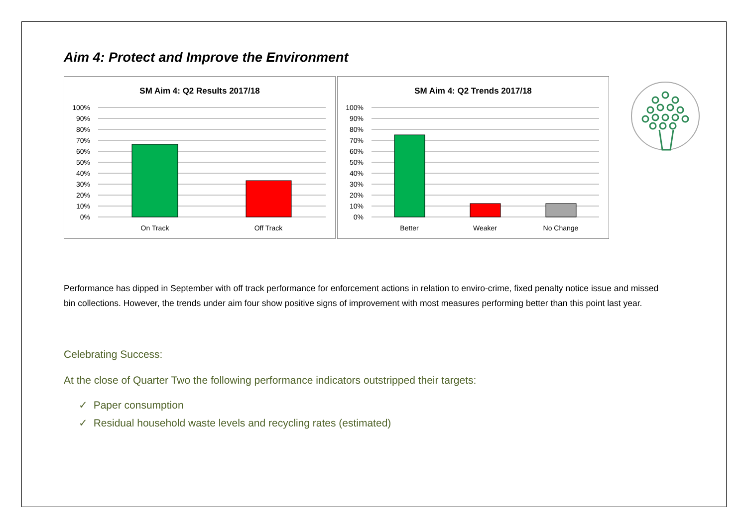Aim 4: Protect and Improve the Environment
SM Aim 4: Q2 Results 2017/18
100%
90%
80%
70%
60%
50%
40%
30%
20%
10%
0%
On Track
Off Track
SM Aim 4: Q2 Trends 2017/18
100%
90%
80%
70%
60%
50%
40%
30%
20%
10%
0%
Better
Weaker
No Change
Performance has dipped in September with off track performance for enforcement actions in relation to enviro-crime, fixed penalty notice issue and missed bin collections. However, the trends under aim four show positive signs of improvement with most measures performing better than this point last year.
Celebrating Success:
At the close of Quarter Two the following performance indicators outstripped their targets:
✓ Paper consumption
✓ Residual household waste levels and recycling rates (estimated)